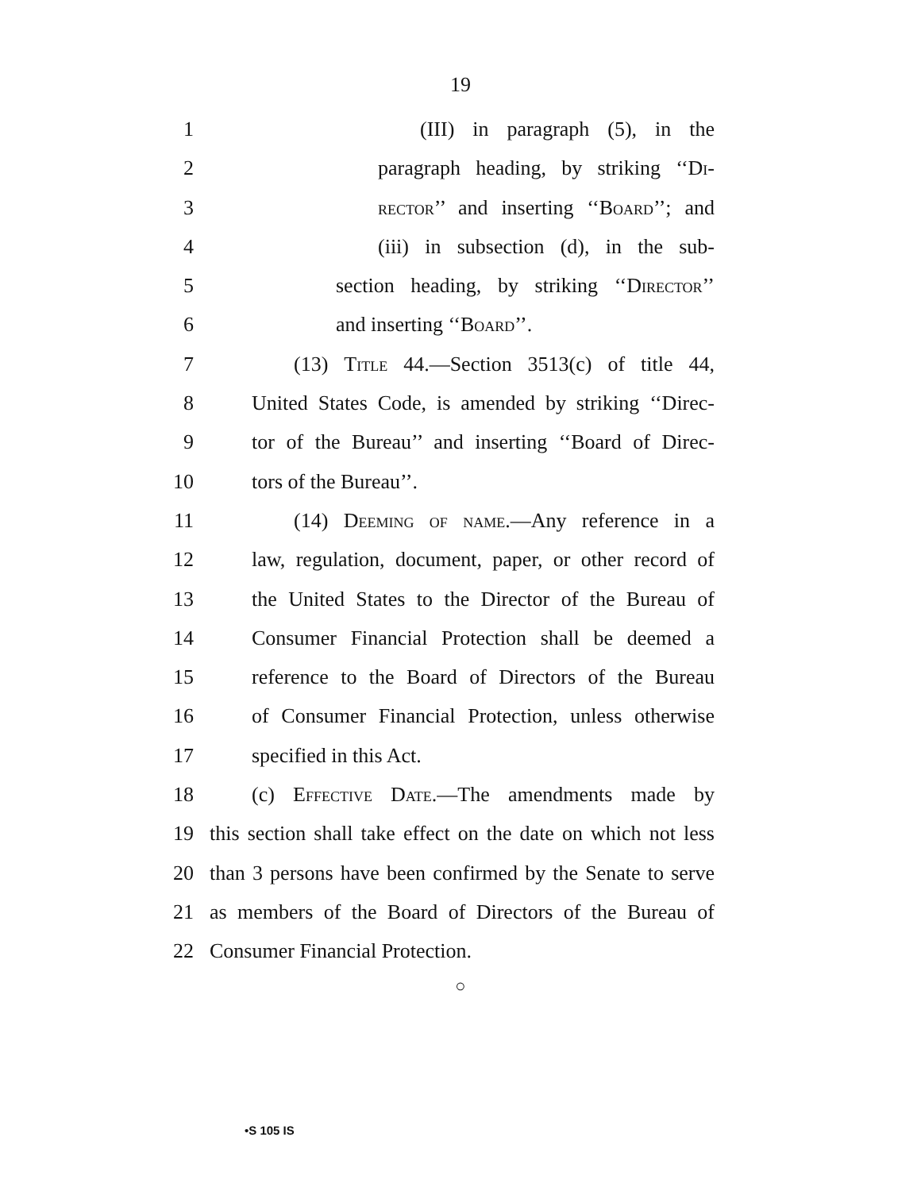19
1 (III) in paragraph (5), in the
2 paragraph heading, by striking ‘‘Di-
3 rector’’ and inserting ‘‘Board’’; and
4 (iii) in subsection (d), in the sub-
5 section heading, by striking ‘‘Director’’
6 and inserting ‘‘Board’’.
7 (13) Title 44.—Section 3513(c) of title 44,
8 United States Code, is amended by striking ‘‘Direc-
9 tor of the Bureau’’ and inserting ‘‘Board of Direc-
10 tors of the Bureau’’.
11 (14) Deeming of name.—Any reference in a
12 law, regulation, document, paper, or other record of
13 the United States to the Director of the Bureau of
14 Consumer Financial Protection shall be deemed a
15 reference to the Board of Directors of the Bureau
16 of Consumer Financial Protection, unless otherwise
17 specified in this Act.
18 (c) Effective Date.—The amendments made by
19 this section shall take effect on the date on which not less
20 than 3 persons have been confirmed by the Senate to serve
21 as members of the Board of Directors of the Bureau of
22 Consumer Financial Protection.
○
•S 105 IS